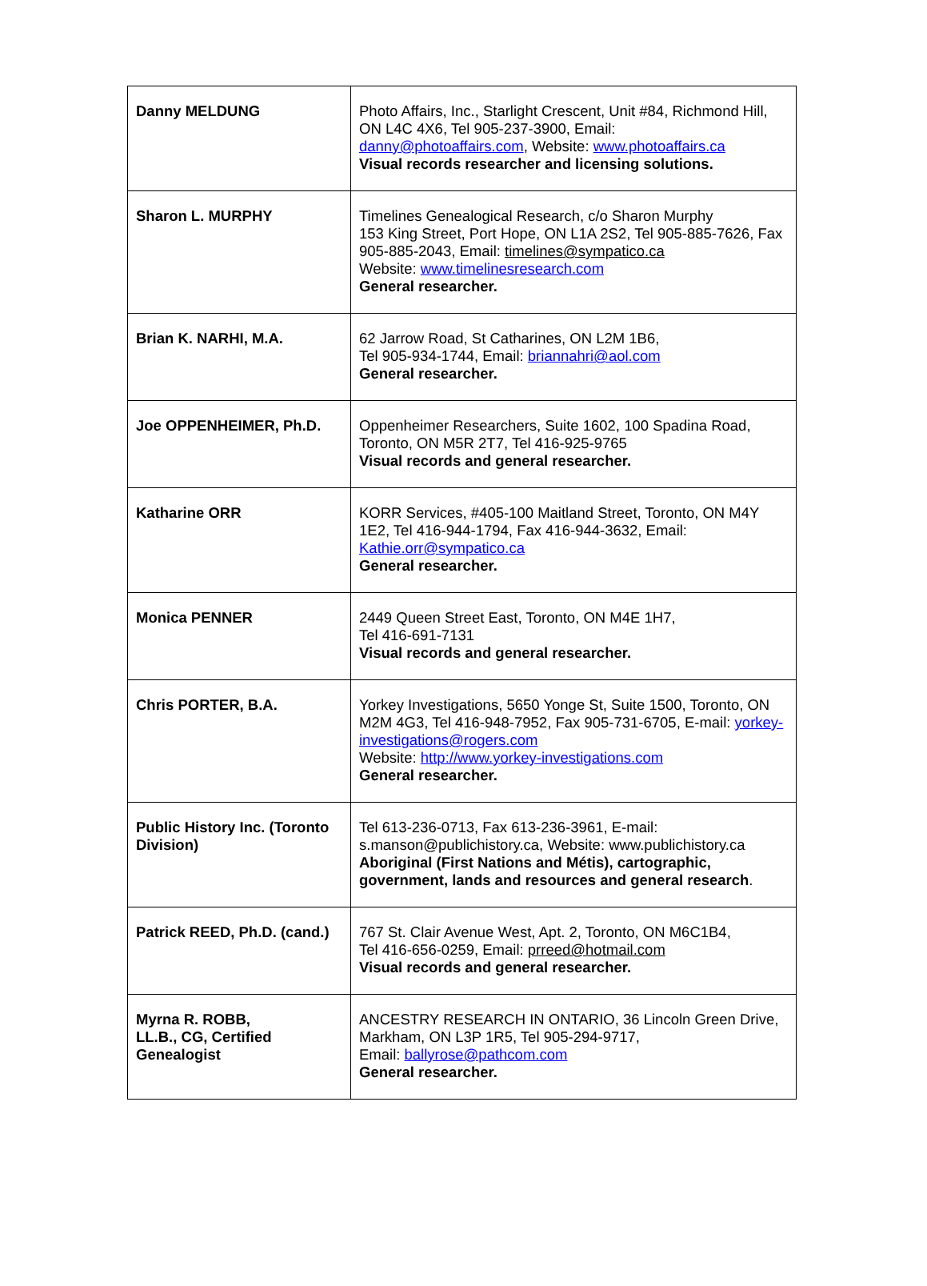| Danny MELDUNG | Photo Affairs, Inc., Starlight Crescent, Unit #84, Richmond Hill, ON L4C 4X6, Tel 905-237-3900, Email: danny@photoaffairs.com , Website: www.photoaffairs.ca Visual records researcher and licensing solutions. |
| Sharon L. MURPHY | Timelines Genealogical Research, c/o Sharon Murphy 153 King Street, Port Hope, ON L1A 2S2, Tel 905-885-7626, Fax 905-885-2043, Email: timelines@sympatico.ca Website: www.timelinesresearch.com General researcher. |
| Brian K. NARHI, M.A. | 62 Jarrow Road, St Catharines, ON L2M 1B6, Tel 905-934-1744, Email: briannahri@aol.com General researcher. |
| Joe OPPENHEIMER, Ph.D. | Oppenheimer Researchers, Suite 1602, 100 Spadina Road, Toronto, ON M5R 2T7, Tel 416-925-9765 Visual records and general researcher. |
| Katharine ORR | KORR Services, #405-100 Maitland Street, Toronto, ON M4Y 1E2, Tel 416-944-1794, Fax 416-944-3632, Email: Kathie.orr@sympatico.ca General researcher. |
| Monica PENNER | 2449 Queen Street East, Toronto, ON M4E 1H7, Tel 416-691-7131 Visual records and general researcher. |
| Chris PORTER, B.A. | Yorkey Investigations, 5650 Yonge St, Suite 1500, Toronto, ON M2M 4G3, Tel 416-948-7952, Fax 905-731-6705, E-mail: yorkey-investigations@rogers.com Website: http://www.yorkey-investigations.com General researcher. |
| Public History Inc. (Toronto Division) | Tel 613-236-0713, Fax 613-236-3961, E-mail: s.manson@publichistory.ca, Website: www.publichistory.ca Aboriginal (First Nations and Métis), cartographic, government, lands and resources and general research . |
| Patrick REED, Ph.D. (cand.) | 767 St. Clair Avenue West, Apt. 2, Toronto, ON M6C1B4, Tel 416-656-0259, Email: prreed@hotmail.com Visual records and general researcher. |
| Myrna R. ROBB, LL.B., CG, Certified Genealogist | ANCESTRY RESEARCH IN ONTARIO, 36 Lincoln Green Drive, Markham, ON L3P 1R5, Tel 905-294-9717, Email: ballyrose@pathcom.com General researcher. |